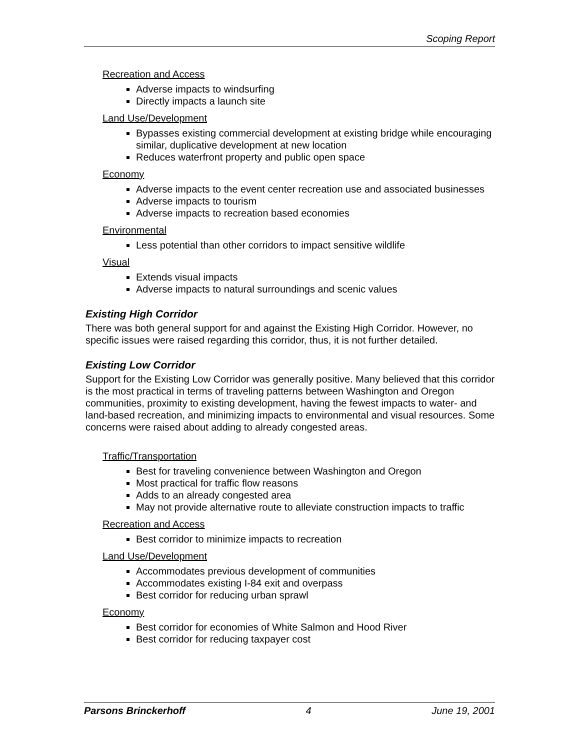Scoping Report
Recreation and Access
Adverse impacts to windsurfing
Directly impacts a launch site
Land Use/Development
Bypasses existing commercial development at existing bridge while encouraging similar, duplicative development at new location
Reduces waterfront property and public open space
Economy
Adverse impacts to the event center recreation use and associated businesses
Adverse impacts to tourism
Adverse impacts to recreation based economies
Environmental
Less potential than other corridors to impact sensitive wildlife
Visual
Extends visual impacts
Adverse impacts to natural surroundings and scenic values
Existing High Corridor
There was both general support for and against the Existing High Corridor. However, no specific issues were raised regarding this corridor, thus, it is not further detailed.
Existing Low Corridor
Support for the Existing Low Corridor was generally positive. Many believed that this corridor is the most practical in terms of traveling patterns between Washington and Oregon communities, proximity to existing development, having the fewest impacts to water- and land-based recreation, and minimizing impacts to environmental and visual resources. Some concerns were raised about adding to already congested areas.
Traffic/Transportation
Best for traveling convenience between Washington and Oregon
Most practical for traffic flow reasons
Adds to an already congested area
May not provide alternative route to alleviate construction impacts to traffic
Recreation and Access
Best corridor to minimize impacts to recreation
Land Use/Development
Accommodates previous development of communities
Accommodates existing I-84 exit and overpass
Best corridor for reducing urban sprawl
Economy
Best corridor for economies of White Salmon and Hood River
Best corridor for reducing taxpayer cost
Parsons Brinckerhoff 4 June 19, 2001